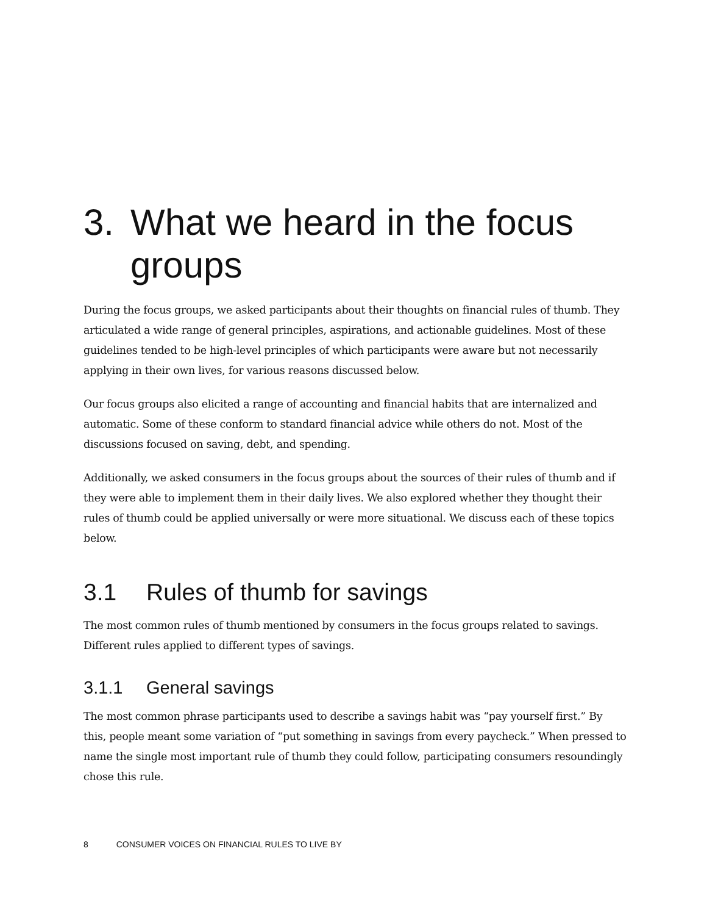3. What we heard in the focus groups
During the focus groups, we asked participants about their thoughts on financial rules of thumb. They articulated a wide range of general principles, aspirations, and actionable guidelines. Most of these guidelines tended to be high-level principles of which participants were aware but not necessarily applying in their own lives, for various reasons discussed below.
Our focus groups also elicited a range of accounting and financial habits that are internalized and automatic. Some of these conform to standard financial advice while others do not. Most of the discussions focused on saving, debt, and spending.
Additionally, we asked consumers in the focus groups about the sources of their rules of thumb and if they were able to implement them in their daily lives. We also explored whether they thought their rules of thumb could be applied universally or were more situational. We discuss each of these topics below.
3.1 Rules of thumb for savings
The most common rules of thumb mentioned by consumers in the focus groups related to savings. Different rules applied to different types of savings.
3.1.1 General savings
The most common phrase participants used to describe a savings habit was “pay yourself first.” By this, people meant some variation of “put something in savings from every paycheck.” When pressed to name the single most important rule of thumb they could follow, participating consumers resoundingly chose this rule.
8 CONSUMER VOICES ON FINANCIAL RULES TO LIVE BY